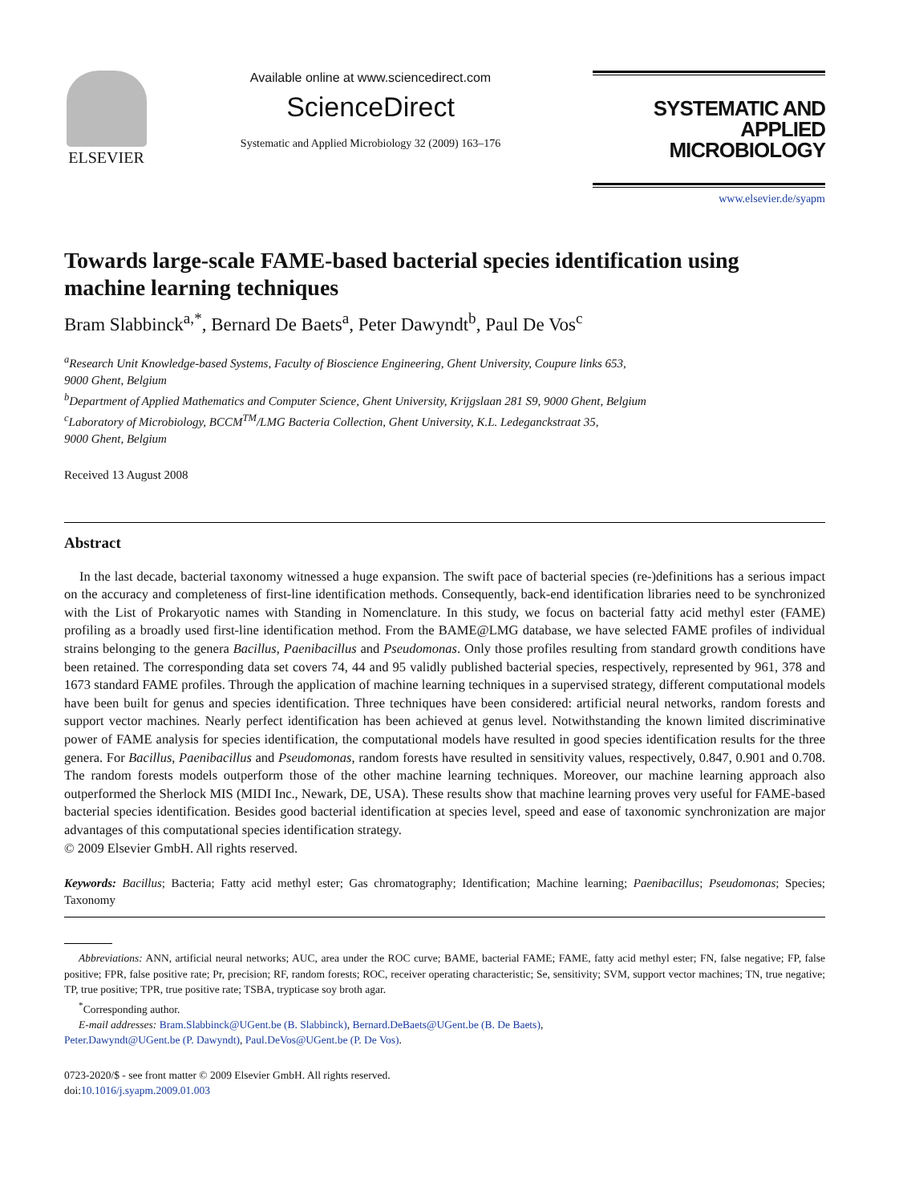ELSEVIER
Available online at www.sciencedirect.com
ScienceDirect
Systematic and Applied Microbiology 32 (2009) 163–176
SYSTEMATIC AND
APPLIED MICROBIOLOGY
www.elsevier.de/syapm
Towards large-scale FAME-based bacterial species identification using machine learning techniques
Bram Slabbinck<sup>a,*</sup>, Bernard De Baets<sup>a</sup>, Peter Dawyndt<sup>b</sup>, Paul De Vos<sup>c</sup>
<sup>a</sup> Research Unit Knowledge-based Systems, Faculty of Bioscience Engineering, Ghent University, Coupure links 653,
9000 Ghent, Belgium
<sup>b</sup> Department of Applied Mathematics and Computer Science, Ghent University, Krijgslaan 281 S9, 9000 Ghent, Belgium
<sup>c</sup> Laboratory of Microbiology, BCCM<sup>TM</sup>/LMG Bacteria Collection, Ghent University, K.L. Ledeganckstraat 35,
9000 Ghent, Belgium
Received 13 August 2008
Abstract
In the last decade, bacterial taxonomy witnessed a huge expansion. The swift pace of bacterial species (re-)definitions has a serious impact on the accuracy and completeness of first-line identification methods. Consequently, back-end identification libraries need to be synchronized with the List of Prokaryotic names with Standing in Nomenclature. In this study, we focus on bacterial fatty acid methyl ester (FAME) profiling as a broadly used first-line identification method. From the BAME@LMG database, we have selected FAME profiles of individual strains belonging to the genera Bacillus, Paenibacillus and Pseudomonas. Only those profiles resulting from standard growth conditions have been retained. The corresponding data set covers 74, 44 and 95 validly published bacterial species, respectively, represented by 961, 378 and 1673 standard FAME profiles. Through the application of machine learning techniques in a supervised strategy, different computational models have been built for genus and species identification. Three techniques have been considered: artificial neural networks, random forests and support vector machines. Nearly perfect identification has been achieved at genus level. Notwithstanding the known limited discriminative power of FAME analysis for species identification, the computational models have resulted in good species identification results for the three genera. For Bacillus, Paenibacillus and Pseudomonas, random forests have resulted in sensitivity values, respectively, 0.847, 0.901 and 0.708. The random forests models outperform those of the other machine learning techniques. Moreover, our machine learning approach also outperformed the Sherlock MIS (MIDI Inc., Newark, DE, USA). These results show that machine learning proves very useful for FAME-based bacterial species identification. Besides good bacterial identification at species level, speed and ease of taxonomic synchronization are major advantages of this computational species identification strategy.
© 2009 Elsevier GmbH. All rights reserved.
Keywords: Bacillus; Bacteria; Fatty acid methyl ester; Gas chromatography; Identification; Machine learning; Paenibacillus; Pseudomonas; Species; Taxonomy
Abbreviations: ANN, artificial neural networks; AUC, area under the ROC curve; BAME, bacterial FAME; FAME, fatty acid methyl ester; FN, false negative; FP, false positive; FPR, false positive rate; Pr, precision; RF, random forests; ROC, receiver operating characteristic; Se, sensitivity; SVM, support vector machines; TN, true negative; TP, true positive; TPR, true positive rate; TSBA, trypticase soy broth agar.
<sup>*</sup> Corresponding author.
E-mail addresses: Bram.Slabbinck@UGent.be (B. Slabbinck), Bernard.DeBaets@UGent.be (B. De Baets),
Peter.Dawyndt@UGent.be (P. Dawyndt), Paul.DeVos@UGent.be (P. De Vos).
0723-2020/$ - see front matter © 2009 Elsevier GmbH. All rights reserved.
doi:10.1016/j.syapm.2009.01.003